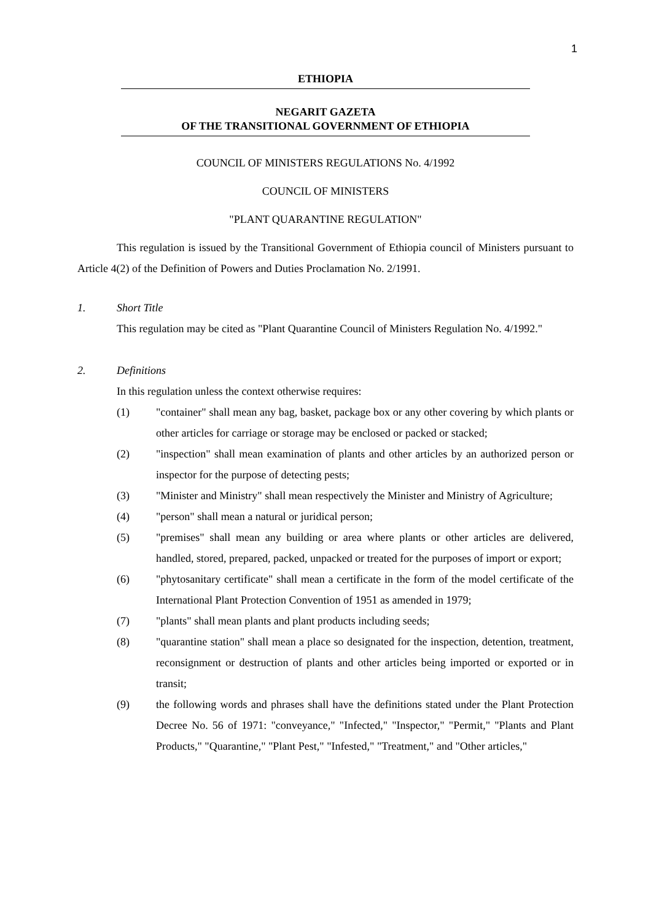1
ETHIOPIA
NEGARIT GAZETA
OF THE TRANSITIONAL GOVERNMENT OF ETHIOPIA
COUNCIL OF MINISTERS REGULATIONS No. 4/1992
COUNCIL OF MINISTERS
"PLANT QUARANTINE REGULATION"
This regulation is issued by the Transitional Government of Ethiopia council of Ministers pursuant to Article 4(2) of the Definition of Powers and Duties Proclamation No. 2/1991.
1. Short Title
This regulation may be cited as "Plant Quarantine Council of Ministers Regulation No. 4/1992."
2. Definitions
In this regulation unless the context otherwise requires:
(1) "container" shall mean any bag, basket, package box or any other covering by which plants or other articles for carriage or storage may be enclosed or packed or stacked;
(2) "inspection" shall mean examination of plants and other articles by an authorized person or inspector for the purpose of detecting pests;
(3) "Minister and Ministry" shall mean respectively the Minister and Ministry of Agriculture;
(4) "person" shall mean a natural or juridical person;
(5) "premises" shall mean any building or area where plants or other articles are delivered, handled, stored, prepared, packed, unpacked or treated for the purposes of import or export;
(6) "phytosanitary certificate" shall mean a certificate in the form of the model certificate of the International Plant Protection Convention of 1951 as amended in 1979;
(7) "plants" shall mean plants and plant products including seeds;
(8) "quarantine station" shall mean a place so designated for the inspection, detention, treatment, reconsignment or destruction of plants and other articles being imported or exported or in transit;
(9) the following words and phrases shall have the definitions stated under the Plant Protection Decree No. 56 of 1971: "conveyance," "Infected," "Inspector," "Permit," "Plants and Plant Products," "Quarantine," "Plant Pest," "Infested," "Treatment," and "Other articles,"